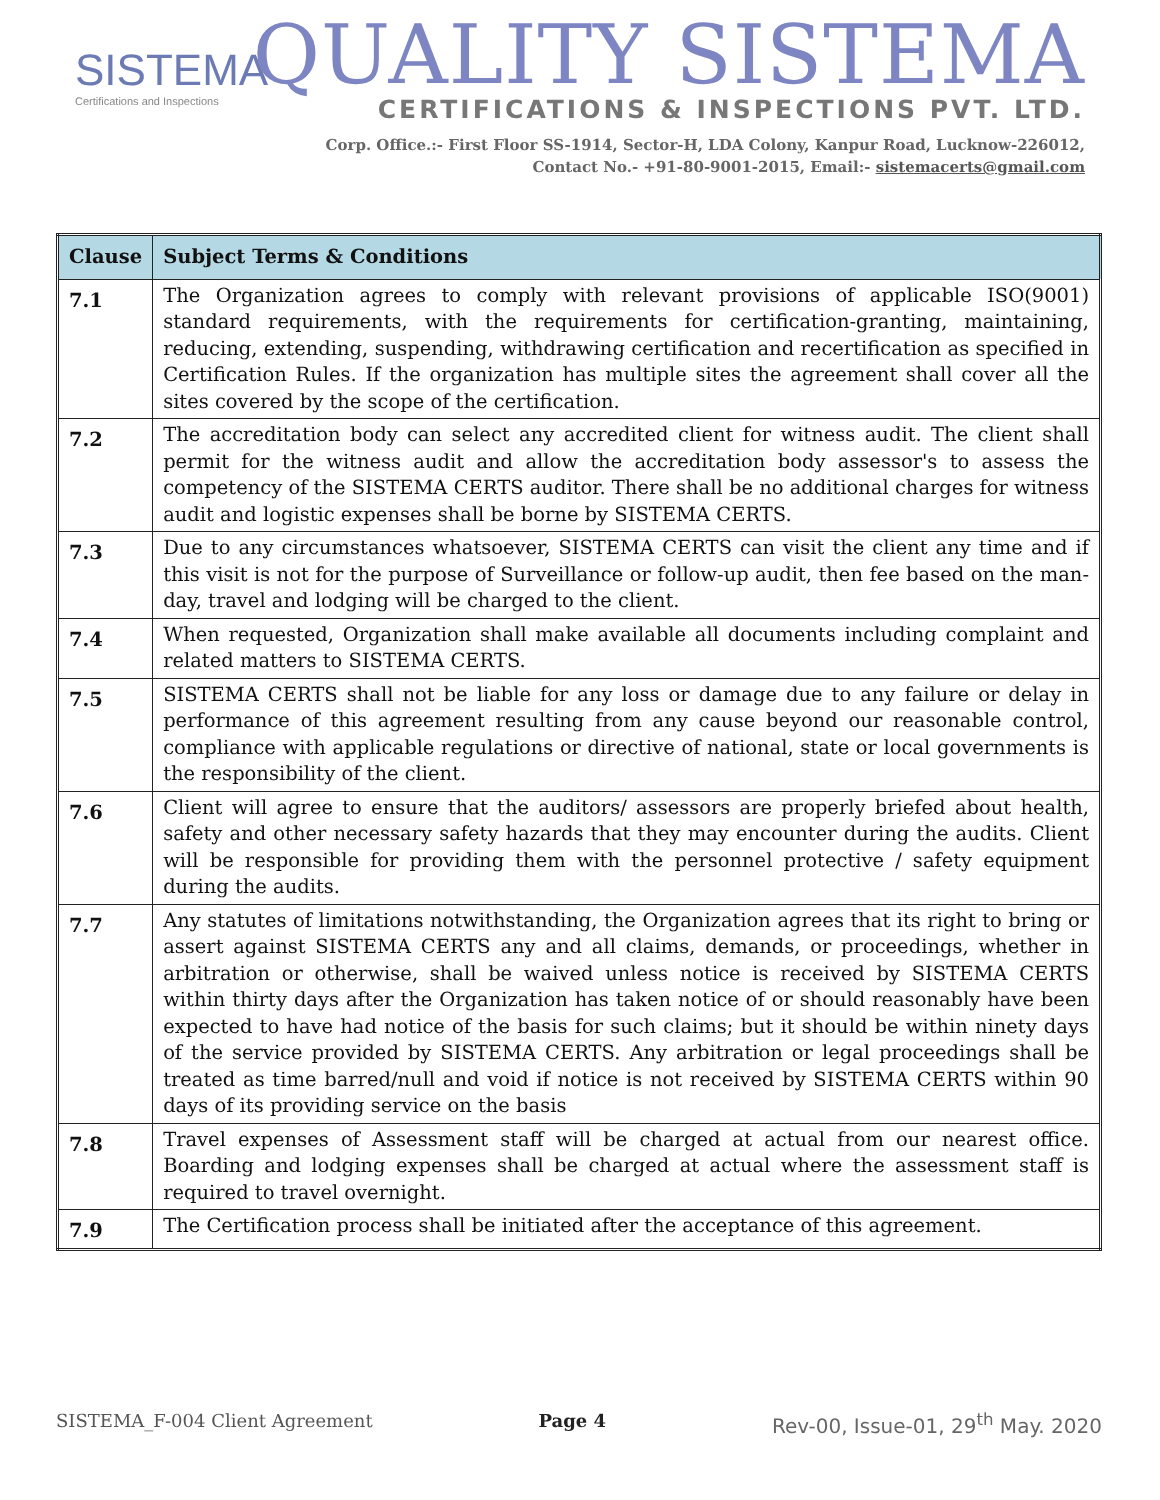SISTEMA
Certifications and Inspections
QUALITY SISTEMA
CERTIFICATIONS & INSPECTIONS PVT. LTD.
Corp. Office.:- First Floor SS-1914, Sector-H, LDA Colony, Kanpur Road, Lucknow-226012,
Contact No.- +91-80-9001-2015, Email:- sistemacerts@gmail.com
| Clause | Subject Terms & Conditions |
| --- | --- |
| 7.1 | The Organization agrees to comply with relevant provisions of applicable ISO(9001) standard requirements, with the requirements for certification-granting, maintaining, reducing, extending, suspending, withdrawing certification and recertification as specified in Certification Rules. If the organization has multiple sites the agreement shall cover all the sites covered by the scope of the certification. |
| 7.2 | The accreditation body can select any accredited client for witness audit. The client shall permit for the witness audit and allow the accreditation body assessor's to assess the competency of the SISTEMA CERTS auditor. There shall be no additional charges for witness audit and logistic expenses shall be borne by SISTEMA CERTS. |
| 7.3 | Due to any circumstances whatsoever, SISTEMA CERTS can visit the client any time and if this visit is not for the purpose of Surveillance or follow-up audit, then fee based on the man-day, travel and lodging will be charged to the client. |
| 7.4 | When requested, Organization shall make available all documents including complaint and related matters to SISTEMA CERTS. |
| 7.5 | SISTEMA CERTS shall not be liable for any loss or damage due to any failure or delay in performance of this agreement resulting from any cause beyond our reasonable control, compliance with applicable regulations or directive of national, state or local governments is the responsibility of the client. |
| 7.6 | Client will agree to ensure that the auditors/ assessors are properly briefed about health, safety and other necessary safety hazards that they may encounter during the audits. Client will be responsible for providing them with the personnel protective / safety equipment during the audits. |
| 7.7 | Any statutes of limitations notwithstanding, the Organization agrees that its right to bring or assert against SISTEMA CERTS any and all claims, demands, or proceedings, whether in arbitration or otherwise, shall be waived unless notice is received by SISTEMA CERTS within thirty days after the Organization has taken notice of or should reasonably have been expected to have had notice of the basis for such claims; but it should be within ninety days of the service provided by SISTEMA CERTS. Any arbitration or legal proceedings shall be treated as time barred/null and void if notice is not received by SISTEMA CERTS within 90 days of its providing service on the basis |
| 7.8 | Travel expenses of Assessment staff will be charged at actual from our nearest office. Boarding and lodging expenses shall be charged at actual where the assessment staff is required to travel overnight. |
| 7.9 | The Certification process shall be initiated after the acceptance of this agreement. |
SISTEMA_F-004 Client Agreement Page 4 Rev-00, Issue-01, 29<sup>th</sup> May. 2020